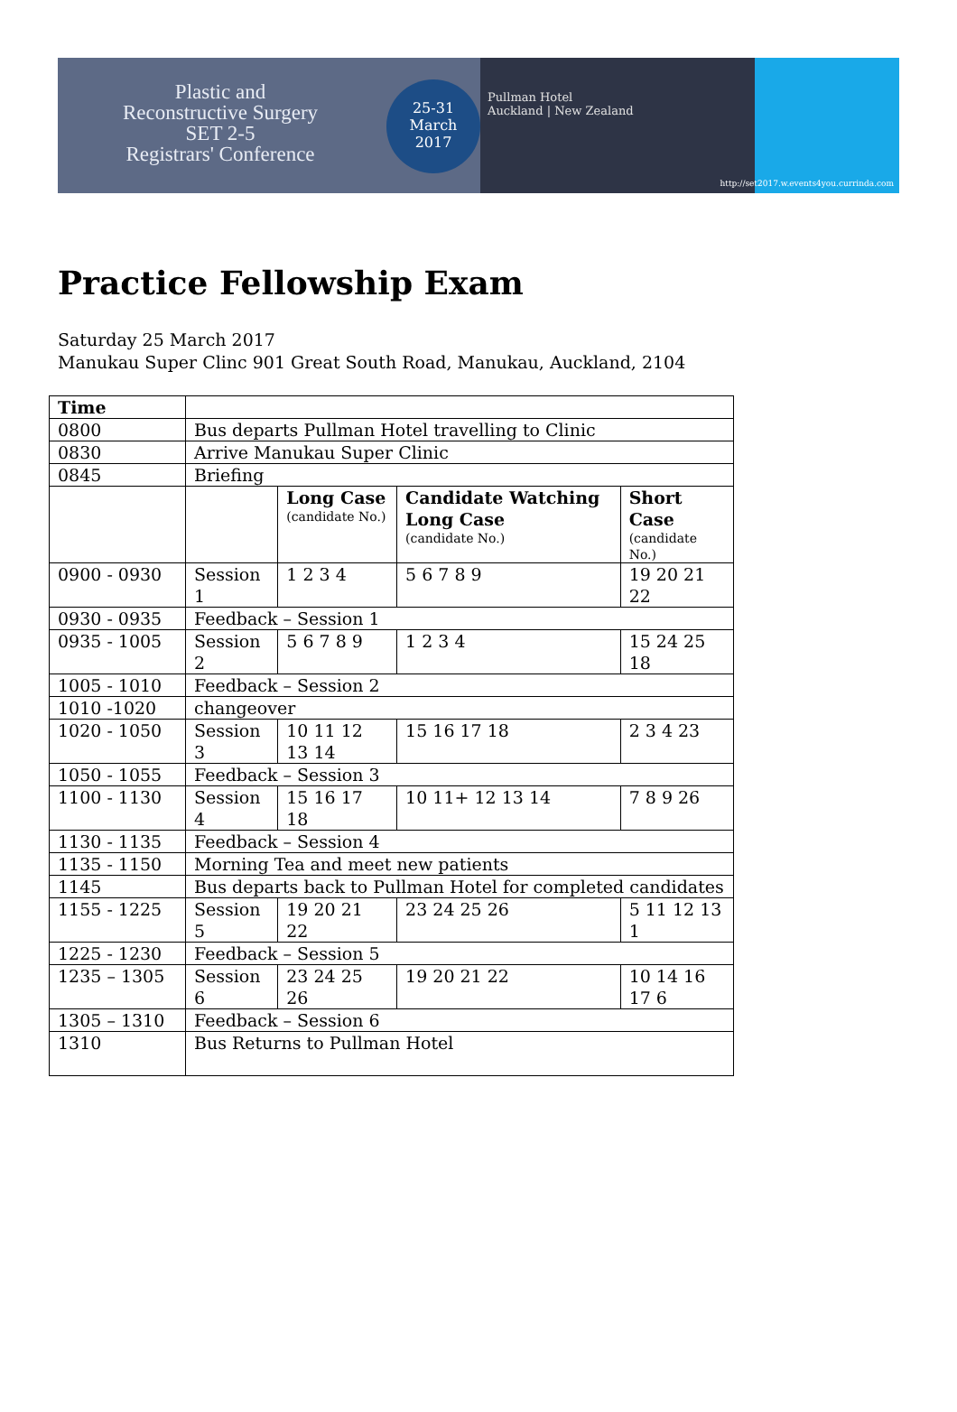Plastic and
Reconstructive Surgery
SET 2-5
Registrars' Conference
25-31
March
2017
Pullman Hotel
Auckland | New Zealand
http://set2017.w.events4you.currinda.com
Practice Fellowship Exam
Saturday 25 March 2017
Manukau Super Clinc 901 Great South Road, Manukau, Auckland, 2104
| Time | | | | |
| 0800 | Bus departs Pullman Hotel travelling to Clinic | | | |
| 0830 | Arrive Manukau Super Clinic | | | |
| 0845 | Briefing | | | |
| | | Long Case (candidate No.) | Candidate Watching Long Case (candidate No.) | Short Case (candidate No.) |
| 0900 - 0930 | Session 1 | 1 2 3 4 | 5 6 7 8 9 | 19 20 21 22 |
| 0930 - 0935 | Feedback – Session 1 | | | |
| 0935 - 1005 | Session 2 | 5 6 7 8 9 | 1 2 3 4 | 15 24 25 18 |
| 1005 - 1010 | Feedback – Session 2 | | | |
| 1010 -1020 | changeover | | | |
| 1020 - 1050 | Session 3 | 10 11 12 13 14 | 15 16 17 18 | 2 3 4 23 |
| 1050 - 1055 | Feedback – Session 3 | | | |
| 1100 - 1130 | Session 4 | 15 16 17 18 | 10 11+ 12 13 14 | 7 8 9 26 |
| 1130 - 1135 | Feedback – Session 4 | | | |
| 1135 - 1150 | Morning Tea and meet new patients | | | |
| 1145 | Bus departs back to Pullman Hotel for completed candidates | | | |
| 1155 - 1225 | Session 5 | 19 20 21 22 | 23 24 25 26 | 5 11 12 13 1 |
| 1225 - 1230 | Feedback – Session 5 | | | |
| 1235 – 1305 | Session 6 | 23 24 25 26 | 19 20 21 22 | 10 14 16 17 6 |
| 1305 – 1310 | Feedback – Session 6 | | | |
| 1310 | Bus Returns to Pullman Hotel | | | |